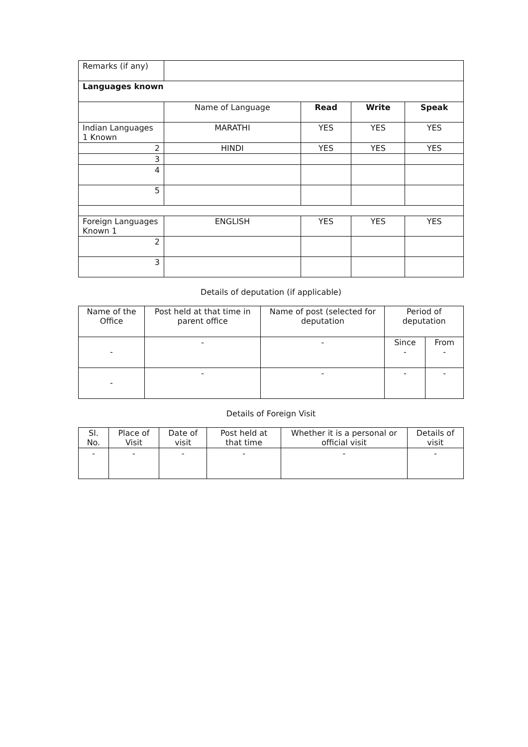| Remarks (if any) | | | | |
| Languages known | | | | |
| | Name of Language | Read | Write | Speak |
| Indian Languages 1 Known | MARATHI | YES | YES | YES |
| 2 | HINDI | YES | YES | YES |
| 3 | | | | |
| 4 | | | | |
| 5 | | | | |
| Foreign Languages Known 1 | ENGLISH | YES | YES | YES |
| 2 | | | | |
| 3 | | | | |
Details of deputation (if applicable)
| Name of the Office | Post held at that time in parent office | Name of post (selected for deputation | Period of deputation | |
| - | - | - | Since - | From - |
| - | - | - | - | - |
Details of Foreign Visit
| Sl. No. | Place of Visit | Date of visit | Post held at that time | Whether it is a personal or official visit | Details of visit |
| - | - | - | - | - | - |